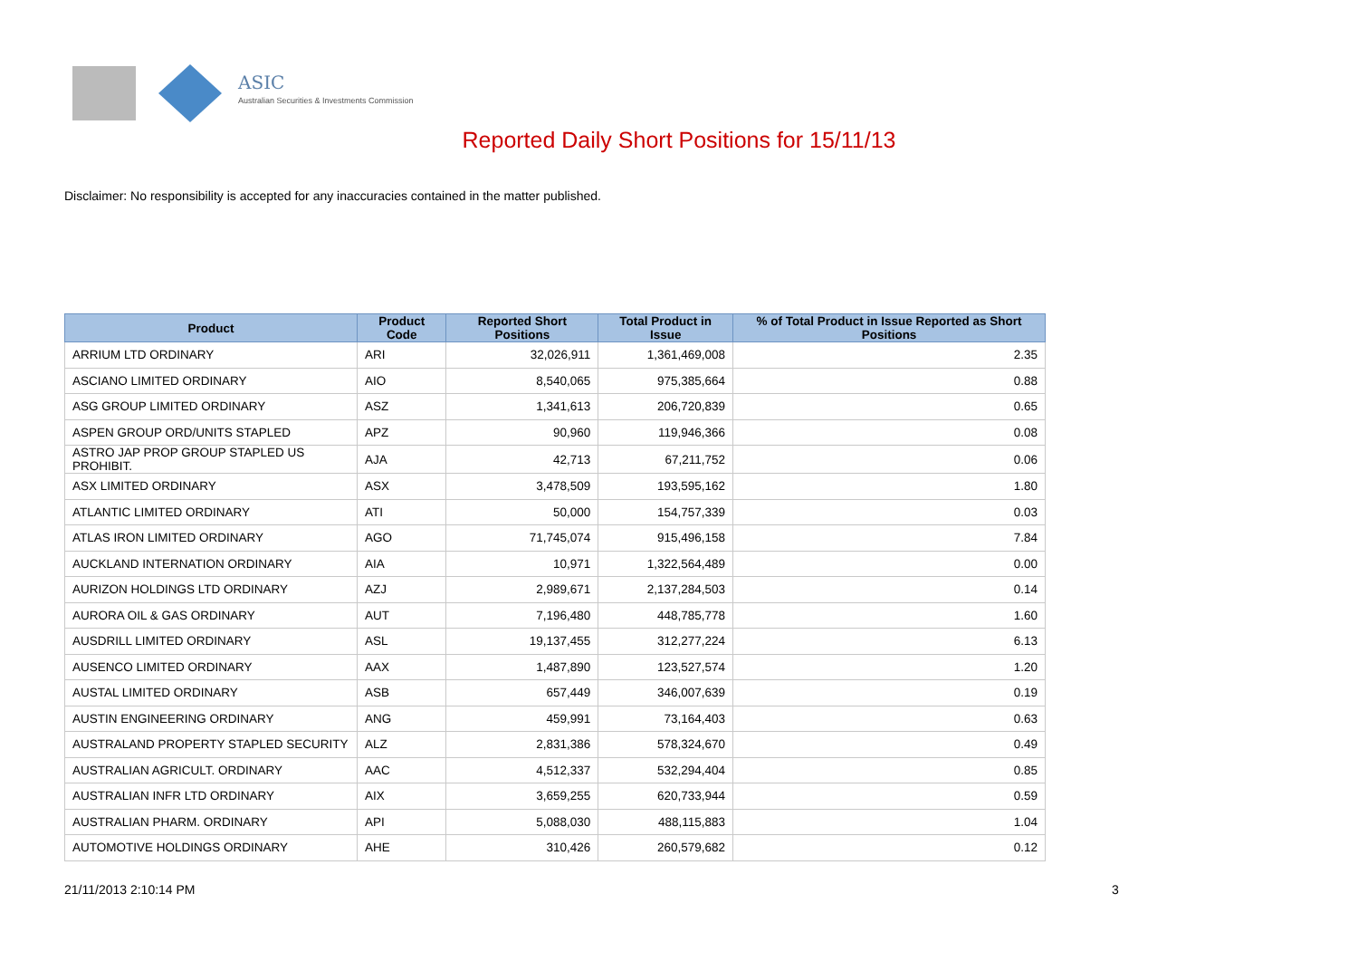ASIC
Australian Securities & Investments Commission
Reported Daily Short Positions for 15/11/13
Disclaimer: No responsibility is accepted for any inaccuracies contained in the matter published.
| Product | Product Code | Reported Short Positions | Total Product in Issue | % of Total Product in Issue Reported as Short Positions |
| --- | --- | --- | --- | --- |
| ARRIUM LTD ORDINARY | ARI | 32,026,911 | 1,361,469,008 | 2.35 |
| ASCIANO LIMITED ORDINARY | AIO | 8,540,065 | 975,385,664 | 0.88 |
| ASG GROUP LIMITED ORDINARY | ASZ | 1,341,613 | 206,720,839 | 0.65 |
| ASPEN GROUP ORD/UNITS STAPLED | APZ | 90,960 | 119,946,366 | 0.08 |
| ASTRO JAP PROP GROUP STAPLED US PROHIBIT. | AJA | 42,713 | 67,211,752 | 0.06 |
| ASX LIMITED ORDINARY | ASX | 3,478,509 | 193,595,162 | 1.80 |
| ATLANTIC LIMITED ORDINARY | ATI | 50,000 | 154,757,339 | 0.03 |
| ATLAS IRON LIMITED ORDINARY | AGO | 71,745,074 | 915,496,158 | 7.84 |
| AUCKLAND INTERNATION ORDINARY | AIA | 10,971 | 1,322,564,489 | 0.00 |
| AURIZON HOLDINGS LTD ORDINARY | AZJ | 2,989,671 | 2,137,284,503 | 0.14 |
| AURORA OIL & GAS ORDINARY | AUT | 7,196,480 | 448,785,778 | 1.60 |
| AUSDRILL LIMITED ORDINARY | ASL | 19,137,455 | 312,277,224 | 6.13 |
| AUSENCO LIMITED ORDINARY | AAX | 1,487,890 | 123,527,574 | 1.20 |
| AUSTAL LIMITED ORDINARY | ASB | 657,449 | 346,007,639 | 0.19 |
| AUSTIN ENGINEERING ORDINARY | ANG | 459,991 | 73,164,403 | 0.63 |
| AUSTRALAND PROPERTY STAPLED SECURITY | ALZ | 2,831,386 | 578,324,670 | 0.49 |
| AUSTRALIAN AGRICULT. ORDINARY | AAC | 4,512,337 | 532,294,404 | 0.85 |
| AUSTRALIAN INFR LTD ORDINARY | AIX | 3,659,255 | 620,733,944 | 0.59 |
| AUSTRALIAN PHARM. ORDINARY | API | 5,088,030 | 488,115,883 | 1.04 |
| AUTOMOTIVE HOLDINGS ORDINARY | AHE | 310,426 | 260,579,682 | 0.12 |
21/11/2013 2:10:14 PM 3